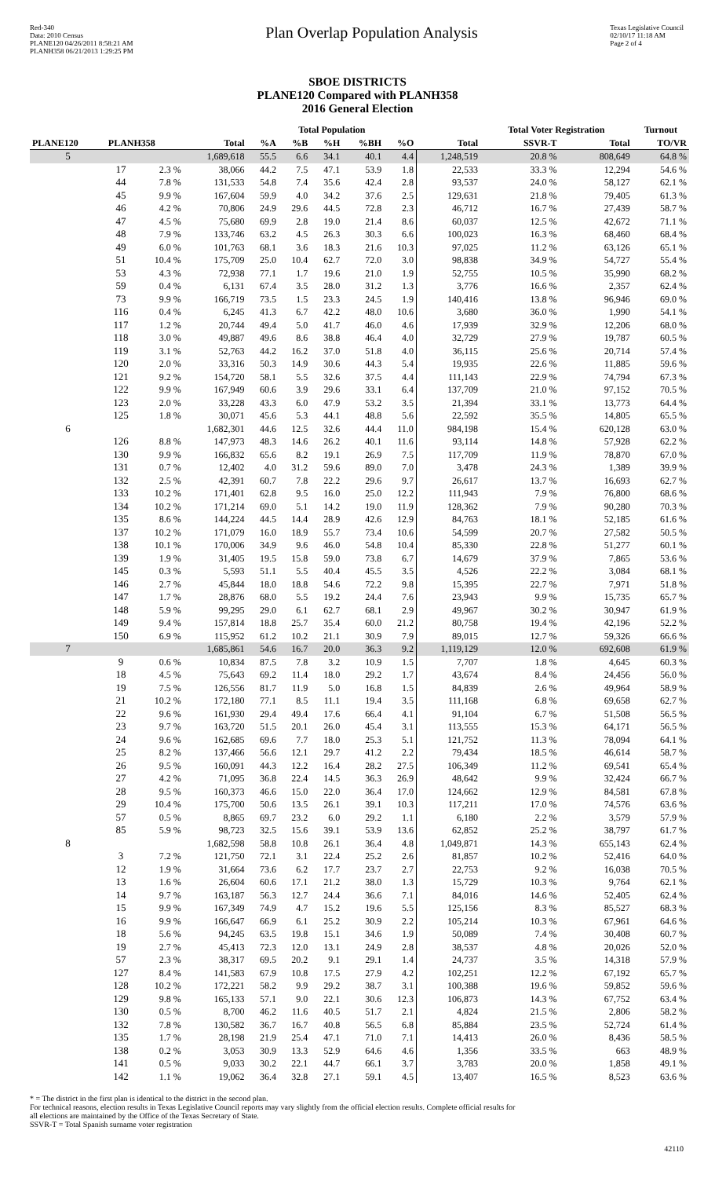Red-340
Data: 2010 Census
PLANE120 04/26/2011 8:58:21 AM
PLANH358 06/21/2013 1:29:25 PM
Plan Overlap Population Analysis
Texas Legislative Council
02/10/17 11:18 AM
Page 2 of 4
SBOE DISTRICTS
PLANE120 Compared with PLANH358
2016 General Election
| | | | Total Population | | | | | | | Total Voter Registration | | Turnout |
| --- | --- | --- | --- | --- | --- | --- | --- | --- | --- | --- | --- | --- |
| PLANE120 | PLANH358 | | Total | %A | %B | %H | %BH | %O | Total | SSVR-T | Total | TO/VR |
| 5 | | | 1,689,618 | 55.5 | 6.6 | 34.1 | 40.1 | 4.4 | 1,248,519 | 20.8 % | 808,649 | 64.8 % |
| | 17 | 2.3 % | 38,066 | 44.2 | 7.5 | 47.1 | 53.9 | 1.8 | 22,533 | 33.3 % | 12,294 | 54.6 % |
| | 44 | 7.8 % | 131,533 | 54.8 | 7.4 | 35.6 | 42.4 | 2.8 | 93,537 | 24.0 % | 58,127 | 62.1 % |
| | 45 | 9.9 % | 167,604 | 59.9 | 4.0 | 34.2 | 37.6 | 2.5 | 129,631 | 21.8 % | 79,405 | 61.3 % |
| | 46 | 4.2 % | 70,806 | 24.9 | 29.6 | 44.5 | 72.8 | 2.3 | 46,712 | 16.7 % | 27,439 | 58.7 % |
| | 47 | 4.5 % | 75,680 | 69.9 | 2.8 | 19.0 | 21.4 | 8.6 | 60,037 | 12.5 % | 42,672 | 71.1 % |
| | 48 | 7.9 % | 133,746 | 63.2 | 4.5 | 26.3 | 30.3 | 6.6 | 100,023 | 16.3 % | 68,460 | 68.4 % |
| | 49 | 6.0 % | 101,763 | 68.1 | 3.6 | 18.3 | 21.6 | 10.3 | 97,025 | 11.2 % | 63,126 | 65.1 % |
| | 51 | 10.4 % | 175,709 | 25.0 | 10.4 | 62.7 | 72.0 | 3.0 | 98,838 | 34.9 % | 54,727 | 55.4 % |
| | 53 | 4.3 % | 72,938 | 77.1 | 1.7 | 19.6 | 21.0 | 1.9 | 52,755 | 10.5 % | 35,990 | 68.2 % |
| | 59 | 0.4 % | 6,131 | 67.4 | 3.5 | 28.0 | 31.2 | 1.3 | 3,776 | 16.6 % | 2,357 | 62.4 % |
| | 73 | 9.9 % | 166,719 | 73.5 | 1.5 | 23.3 | 24.5 | 1.9 | 140,416 | 13.8 % | 96,946 | 69.0 % |
| | 116 | 0.4 % | 6,245 | 41.3 | 6.7 | 42.2 | 48.0 | 10.6 | 3,680 | 36.0 % | 1,990 | 54.1 % |
| | 117 | 1.2 % | 20,744 | 49.4 | 5.0 | 41.7 | 46.0 | 4.6 | 17,939 | 32.9 % | 12,206 | 68.0 % |
| | 118 | 3.0 % | 49,887 | 49.6 | 8.6 | 38.8 | 46.4 | 4.0 | 32,729 | 27.9 % | 19,787 | 60.5 % |
| | 119 | 3.1 % | 52,763 | 44.2 | 16.2 | 37.0 | 51.8 | 4.0 | 36,115 | 25.6 % | 20,714 | 57.4 % |
| | 120 | 2.0 % | 33,316 | 50.3 | 14.9 | 30.6 | 44.3 | 5.4 | 19,935 | 22.6 % | 11,885 | 59.6 % |
| | 121 | 9.2 % | 154,720 | 58.1 | 5.5 | 32.6 | 37.5 | 4.4 | 111,143 | 22.9 % | 74,794 | 67.3 % |
| | 122 | 9.9 % | 167,949 | 60.6 | 3.9 | 29.6 | 33.1 | 6.4 | 137,709 | 21.0 % | 97,152 | 70.5 % |
| | 123 | 2.0 % | 33,228 | 43.3 | 6.0 | 47.9 | 53.2 | 3.5 | 21,394 | 33.1 % | 13,773 | 64.4 % |
| | 125 | 1.8 % | 30,071 | 45.6 | 5.3 | 44.1 | 48.8 | 5.6 | 22,592 | 35.5 % | 14,805 | 65.5 % |
| 6 | | | 1,682,301 | 44.6 | 12.5 | 32.6 | 44.4 | 11.0 | 984,198 | 15.4 % | 620,128 | 63.0 % |
| | 126 | 8.8 % | 147,973 | 48.3 | 14.6 | 26.2 | 40.1 | 11.6 | 93,114 | 14.8 % | 57,928 | 62.2 % |
| | 130 | 9.9 % | 166,832 | 65.6 | 8.2 | 19.1 | 26.9 | 7.5 | 117,709 | 11.9 % | 78,870 | 67.0 % |
| | 131 | 0.7 % | 12,402 | 4.0 | 31.2 | 59.6 | 89.0 | 7.0 | 3,478 | 24.3 % | 1,389 | 39.9 % |
| | 132 | 2.5 % | 42,391 | 60.7 | 7.8 | 22.2 | 29.6 | 9.7 | 26,617 | 13.7 % | 16,693 | 62.7 % |
| | 133 | 10.2 % | 171,401 | 62.8 | 9.5 | 16.0 | 25.0 | 12.2 | 111,943 | 7.9 % | 76,800 | 68.6 % |
| | 134 | 10.2 % | 171,214 | 69.0 | 5.1 | 14.2 | 19.0 | 11.9 | 128,362 | 7.9 % | 90,280 | 70.3 % |
| | 135 | 8.6 % | 144,224 | 44.5 | 14.4 | 28.9 | 42.6 | 12.9 | 84,763 | 18.1 % | 52,185 | 61.6 % |
| | 137 | 10.2 % | 171,079 | 16.0 | 18.9 | 55.7 | 73.4 | 10.6 | 54,599 | 20.7 % | 27,582 | 50.5 % |
| | 138 | 10.1 % | 170,006 | 34.9 | 9.6 | 46.0 | 54.8 | 10.4 | 85,330 | 22.8 % | 51,277 | 60.1 % |
| | 139 | 1.9 % | 31,405 | 19.5 | 15.8 | 59.0 | 73.8 | 6.7 | 14,679 | 37.9 % | 7,865 | 53.6 % |
| | 145 | 0.3 % | 5,593 | 51.1 | 5.5 | 40.4 | 45.5 | 3.5 | 4,526 | 22.2 % | 3,084 | 68.1 % |
| | 146 | 2.7 % | 45,844 | 18.0 | 18.8 | 54.6 | 72.2 | 9.8 | 15,395 | 22.7 % | 7,971 | 51.8 % |
| | 147 | 1.7 % | 28,876 | 68.0 | 5.5 | 19.2 | 24.4 | 7.6 | 23,943 | 9.9 % | 15,735 | 65.7 % |
| | 148 | 5.9 % | 99,295 | 29.0 | 6.1 | 62.7 | 68.1 | 2.9 | 49,967 | 30.2 % | 30,947 | 61.9 % |
| | 149 | 9.4 % | 157,814 | 18.8 | 25.7 | 35.4 | 60.0 | 21.2 | 80,758 | 19.4 % | 42,196 | 52.2 % |
| | 150 | 6.9 % | 115,952 | 61.2 | 10.2 | 21.1 | 30.9 | 7.9 | 89,015 | 12.7 % | 59,326 | 66.6 % |
| 7 | | | 1,685,861 | 54.6 | 16.7 | 20.0 | 36.3 | 9.2 | 1,119,129 | 12.0 % | 692,608 | 61.9 % |
| | 9 | 0.6 % | 10,834 | 87.5 | 7.8 | 3.2 | 10.9 | 1.5 | 7,707 | 1.8 % | 4,645 | 60.3 % |
| | 18 | 4.5 % | 75,643 | 69.2 | 11.4 | 18.0 | 29.2 | 1.7 | 43,674 | 8.4 % | 24,456 | 56.0 % |
| | 19 | 7.5 % | 126,556 | 81.7 | 11.9 | 5.0 | 16.8 | 1.5 | 84,839 | 2.6 % | 49,964 | 58.9 % |
| | 21 | 10.2 % | 172,180 | 77.1 | 8.5 | 11.1 | 19.4 | 3.5 | 111,168 | 6.8 % | 69,658 | 62.7 % |
| | 22 | 9.6 % | 161,930 | 29.4 | 49.4 | 17.6 | 66.4 | 4.1 | 91,104 | 6.7 % | 51,508 | 56.5 % |
| | 23 | 9.7 % | 163,720 | 51.5 | 20.1 | 26.0 | 45.4 | 3.1 | 113,555 | 15.3 % | 64,171 | 56.5 % |
| | 24 | 9.6 % | 162,685 | 69.6 | 7.7 | 18.0 | 25.3 | 5.1 | 121,752 | 11.3 % | 78,094 | 64.1 % |
| | 25 | 8.2 % | 137,466 | 56.6 | 12.1 | 29.7 | 41.2 | 2.2 | 79,434 | 18.5 % | 46,614 | 58.7 % |
| | 26 | 9.5 % | 160,091 | 44.3 | 12.2 | 16.4 | 28.2 | 27.5 | 106,349 | 11.2 % | 69,541 | 65.4 % |
| | 27 | 4.2 % | 71,095 | 36.8 | 22.4 | 14.5 | 36.3 | 26.9 | 48,642 | 9.9 % | 32,424 | 66.7 % |
| | 28 | 9.5 % | 160,373 | 46.6 | 15.0 | 22.0 | 36.4 | 17.0 | 124,662 | 12.9 % | 84,581 | 67.8 % |
| | 29 | 10.4 % | 175,700 | 50.6 | 13.5 | 26.1 | 39.1 | 10.3 | 117,211 | 17.0 % | 74,576 | 63.6 % |
| | 57 | 0.5 % | 8,865 | 69.7 | 23.2 | 6.0 | 29.2 | 1.1 | 6,180 | 2.2 % | 3,579 | 57.9 % |
| | 85 | 5.9 % | 98,723 | 32.5 | 15.6 | 39.1 | 53.9 | 13.6 | 62,852 | 25.2 % | 38,797 | 61.7 % |
| 8 | | | 1,682,598 | 58.8 | 10.8 | 26.1 | 36.4 | 4.8 | 1,049,871 | 14.3 % | 655,143 | 62.4 % |
| | 3 | 7.2 % | 121,750 | 72.1 | 3.1 | 22.4 | 25.2 | 2.6 | 81,857 | 10.2 % | 52,416 | 64.0 % |
| | 12 | 1.9 % | 31,664 | 73.6 | 6.2 | 17.7 | 23.7 | 2.7 | 22,753 | 9.2 % | 16,038 | 70.5 % |
| | 13 | 1.6 % | 26,604 | 60.6 | 17.1 | 21.2 | 38.0 | 1.3 | 15,729 | 10.3 % | 9,764 | 62.1 % |
| | 14 | 9.7 % | 163,187 | 56.3 | 12.7 | 24.4 | 36.6 | 7.1 | 84,016 | 14.6 % | 52,405 | 62.4 % |
| | 15 | 9.9 % | 167,349 | 74.9 | 4.7 | 15.2 | 19.6 | 5.5 | 125,156 | 8.3 % | 85,527 | 68.3 % |
| | 16 | 9.9 % | 166,647 | 66.9 | 6.1 | 25.2 | 30.9 | 2.2 | 105,214 | 10.3 % | 67,961 | 64.6 % |
| | 18 | 5.6 % | 94,245 | 63.5 | 19.8 | 15.1 | 34.6 | 1.9 | 50,089 | 7.4 % | 30,408 | 60.7 % |
| | 19 | 2.7 % | 45,413 | 72.3 | 12.0 | 13.1 | 24.9 | 2.8 | 38,537 | 4.8 % | 20,026 | 52.0 % |
| | 57 | 2.3 % | 38,317 | 69.5 | 20.2 | 9.1 | 29.1 | 1.4 | 24,737 | 3.5 % | 14,318 | 57.9 % |
| | 127 | 8.4 % | 141,583 | 67.9 | 10.8 | 17.5 | 27.9 | 4.2 | 102,251 | 12.2 % | 67,192 | 65.7 % |
| | 128 | 10.2 % | 172,221 | 58.2 | 9.9 | 29.2 | 38.7 | 3.1 | 100,388 | 19.6 % | 59,852 | 59.6 % |
| | 129 | 9.8 % | 165,133 | 57.1 | 9.0 | 22.1 | 30.6 | 12.3 | 106,873 | 14.3 % | 67,752 | 63.4 % |
| | 130 | 0.5 % | 8,700 | 46.2 | 11.6 | 40.5 | 51.7 | 2.1 | 4,824 | 21.5 % | 2,806 | 58.2 % |
| | 132 | 7.8 % | 130,582 | 36.7 | 16.7 | 40.8 | 56.5 | 6.8 | 85,884 | 23.5 % | 52,724 | 61.4 % |
| | 135 | 1.7 % | 28,198 | 21.9 | 25.4 | 47.1 | 71.0 | 7.1 | 14,413 | 26.0 % | 8,436 | 58.5 % |
| | 138 | 0.2 % | 3,053 | 30.9 | 13.3 | 52.9 | 64.6 | 4.6 | 1,356 | 33.5 % | 663 | 48.9 % |
| | 141 | 0.5 % | 9,033 | 30.2 | 22.1 | 44.7 | 66.1 | 3.7 | 3,783 | 20.0 % | 1,858 | 49.1 % |
| | 142 | 1.1 % | 19,062 | 36.4 | 32.8 | 27.1 | 59.1 | 4.5 | 13,407 | 16.5 % | 8,523 | 63.6 % |
* = The district in the first plan is identical to the district in the second plan.
For technical reasons, election results in Texas Legislative Council reports may vary slightly from the official election results. Complete official results for
all elections are maintained by the Office of the Texas Secretary of State.
SSVR-T = Total Spanish surname voter registration
42110